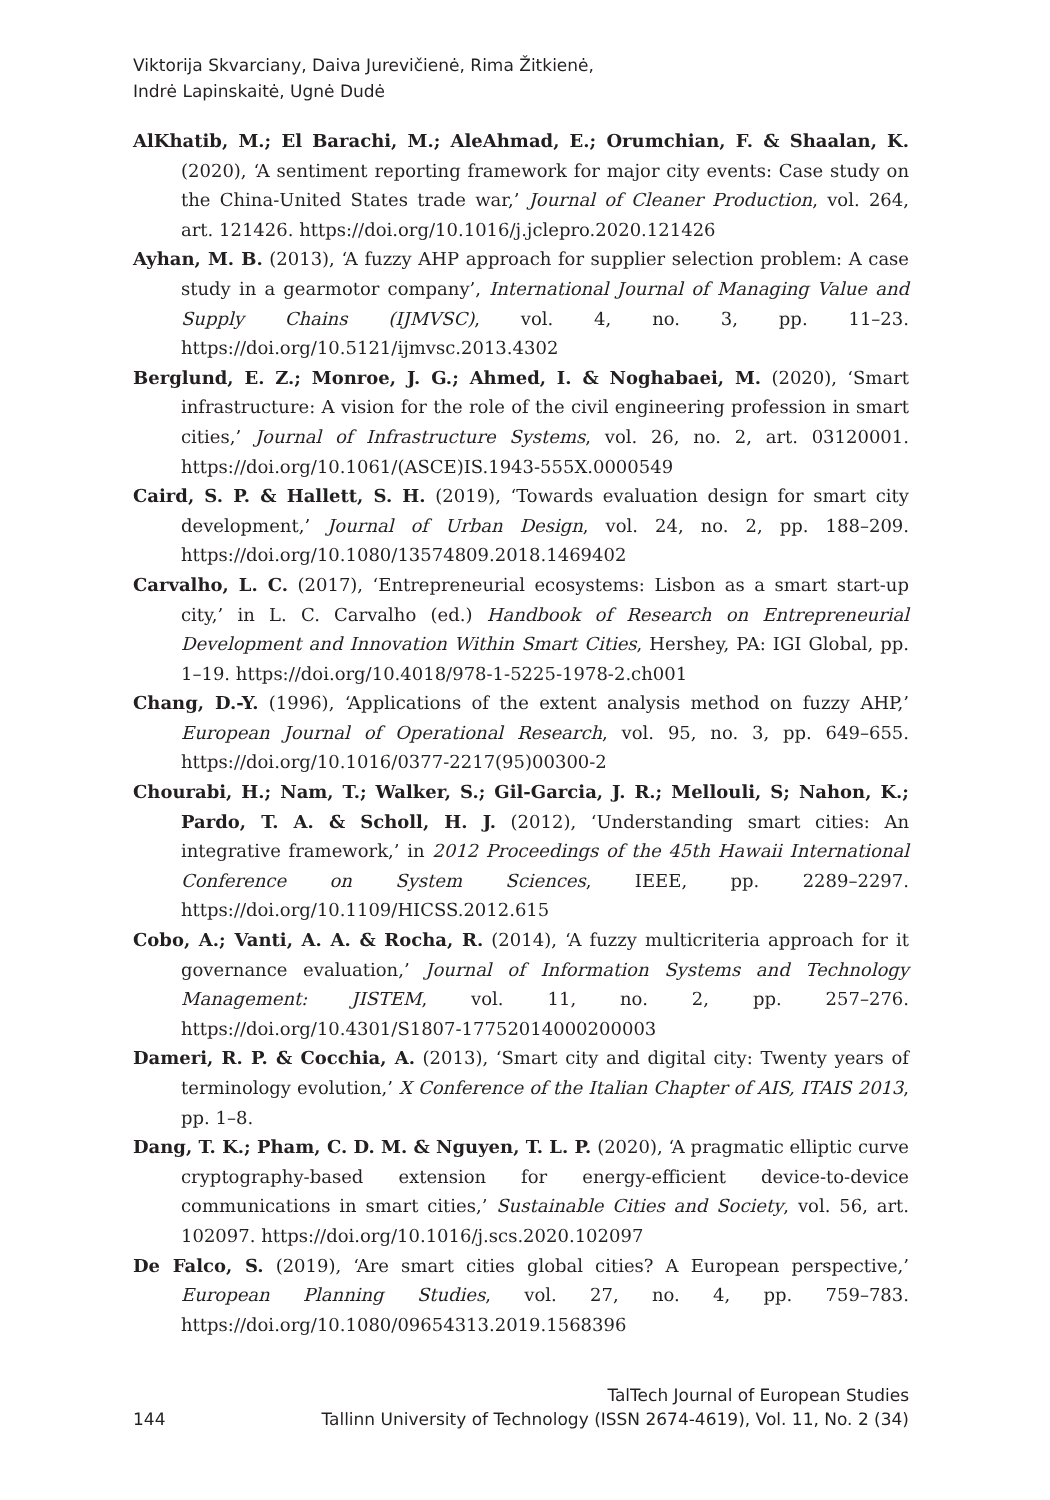Viktorija Skvarciany, Daiva Jurevičienė, Rima Žitkienė,
Indrė Lapinskaitė, Ugnė Dudė
AlKhatib, M.; El Barachi, M.; AleAhmad, E.; Orumchian, F. & Shaalan, K. (2020), ‘A sentiment reporting framework for major city events: Case study on the China-United States trade war,’ Journal of Cleaner Production, vol. 264, art. 121426. https://doi.org/10.1016/j.jclepro.2020.121426
Ayhan, M. B. (2013), ‘A fuzzy AHP approach for supplier selection problem: A case study in a gearmotor company’, International Journal of Managing Value and Supply Chains (IJMVSC), vol. 4, no. 3, pp. 11–23. https://doi.org/10.5121/ijmvsc.2013.4302
Berglund, E. Z.; Monroe, J. G.; Ahmed, I. & Noghabaei, M. (2020), ‘Smart infrastructure: A vision for the role of the civil engineering profession in smart cities,’ Journal of Infrastructure Systems, vol. 26, no. 2, art. 03120001. https://doi.org/10.1061/(ASCE)IS.1943-555X.0000549
Caird, S. P. & Hallett, S. H. (2019), ‘Towards evaluation design for smart city development,’ Journal of Urban Design, vol. 24, no. 2, pp. 188–209. https://doi.org/10.1080/13574809.2018.1469402
Carvalho, L. C. (2017), ‘Entrepreneurial ecosystems: Lisbon as a smart start-up city,’ in L. C. Carvalho (ed.) Handbook of Research on Entrepreneurial Development and Innovation Within Smart Cities, Hershey, PA: IGI Global, pp. 1–19. https://doi.org/10.4018/978-1-5225-1978-2.ch001
Chang, D.-Y. (1996), ‘Applications of the extent analysis method on fuzzy AHP,’ European Journal of Operational Research, vol. 95, no. 3, pp. 649–655. https://doi.org/10.1016/0377-2217(95)00300-2
Chourabi, H.; Nam, T.; Walker, S.; Gil-Garcia, J. R.; Mellouli, S; Nahon, K.; Pardo, T. A. & Scholl, H. J. (2012), ‘Understanding smart cities: An integrative framework,’ in 2012 Proceedings of the 45th Hawaii International Conference on System Sciences, IEEE, pp. 2289–2297. https://doi.org/10.1109/HICSS.2012.615
Cobo, A.; Vanti, A. A. & Rocha, R. (2014), ‘A fuzzy multicriteria approach for it governance evaluation,’ Journal of Information Systems and Technology Management: JISTEM, vol. 11, no. 2, pp. 257–276. https://doi.org/10.4301/S1807-17752014000200003
Dameri, R. P. & Cocchia, A. (2013), ‘Smart city and digital city: Twenty years of terminology evolution,’ X Conference of the Italian Chapter of AIS, ITAIS 2013, pp. 1–8.
Dang, T. K.; Pham, C. D. M. & Nguyen, T. L. P. (2020), ‘A pragmatic elliptic curve cryptography-based extension for energy-efficient device-to-device communications in smart cities,’ Sustainable Cities and Society, vol. 56, art. 102097. https://doi.org/10.1016/j.scs.2020.102097
De Falco, S. (2019), ‘Are smart cities global cities? A European perspective,’ European Planning Studies, vol. 27, no. 4, pp. 759–783. https://doi.org/10.1080/09654313.2019.1568396
144 TalTech Journal of European Studies
Tallinn University of Technology (ISSN 2674-4619), Vol. 11, No. 2 (34)